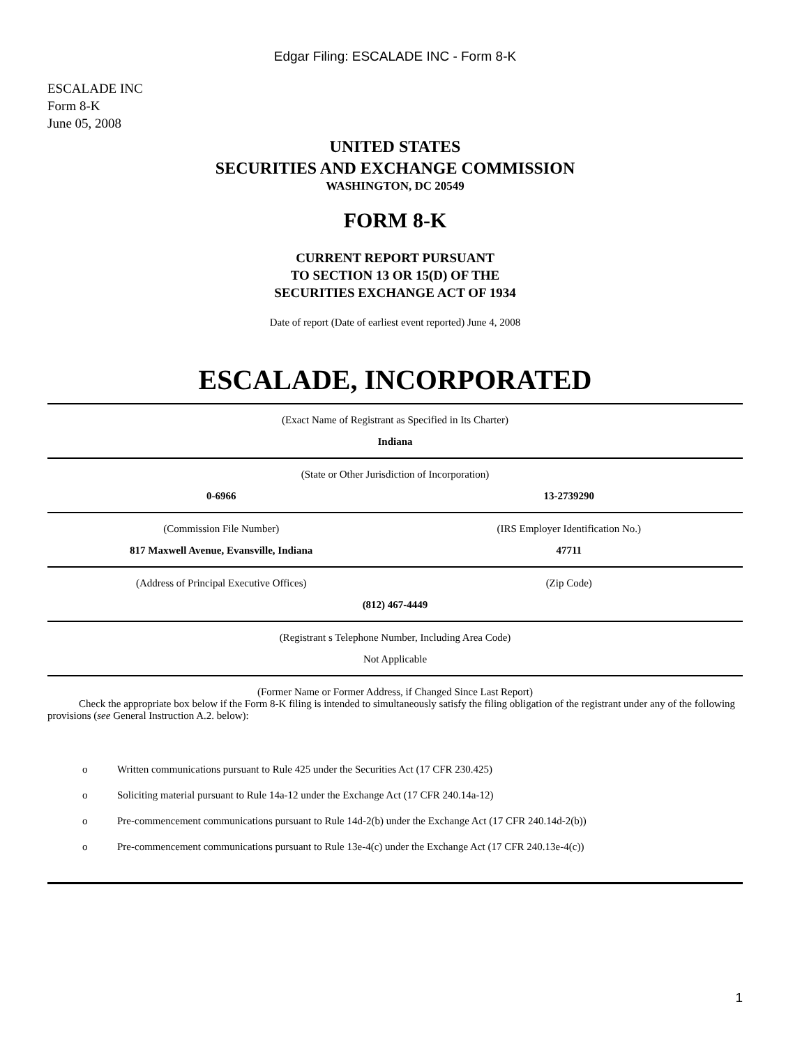Edgar Filing: ESCALADE INC - Form 8-K
ESCALADE INC
Form 8-K
June 05, 2008
UNITED STATES
SECURITIES AND EXCHANGE COMMISSION
WASHINGTON, DC 20549
FORM 8-K
CURRENT REPORT PURSUANT
TO SECTION 13 OR 15(D) OF THE
SECURITIES EXCHANGE ACT OF 1934
Date of report (Date of earliest event reported) June 4, 2008
ESCALADE, INCORPORATED
(Exact Name of Registrant as Specified in Its Charter)
Indiana
(State or Other Jurisdiction of Incorporation)
0-6966 13-2739290
(Commission File Number) (IRS Employer Identification No.)
817 Maxwell Avenue, Evansville, Indiana
47711
(Address of Principal Executive Offices)
(Zip Code)
(812) 467-4449
(Registrant s Telephone Number, Including Area Code)
Not Applicable
(Former Name or Former Address, if Changed Since Last Report)
Check the appropriate box below if the Form 8-K filing is intended to simultaneously satisfy the filing obligation of the registrant under any of the following provisions (see General Instruction A.2. below):
o Written communications pursuant to Rule 425 under the Securities Act (17 CFR 230.425)
o Soliciting material pursuant to Rule 14a-12 under the Exchange Act (17 CFR 240.14a-12)
o Pre-commencement communications pursuant to Rule 14d-2(b) under the Exchange Act (17 CFR 240.14d-2(b))
o Pre-commencement communications pursuant to Rule 13e-4(c) under the Exchange Act (17 CFR 240.13e-4(c))
1